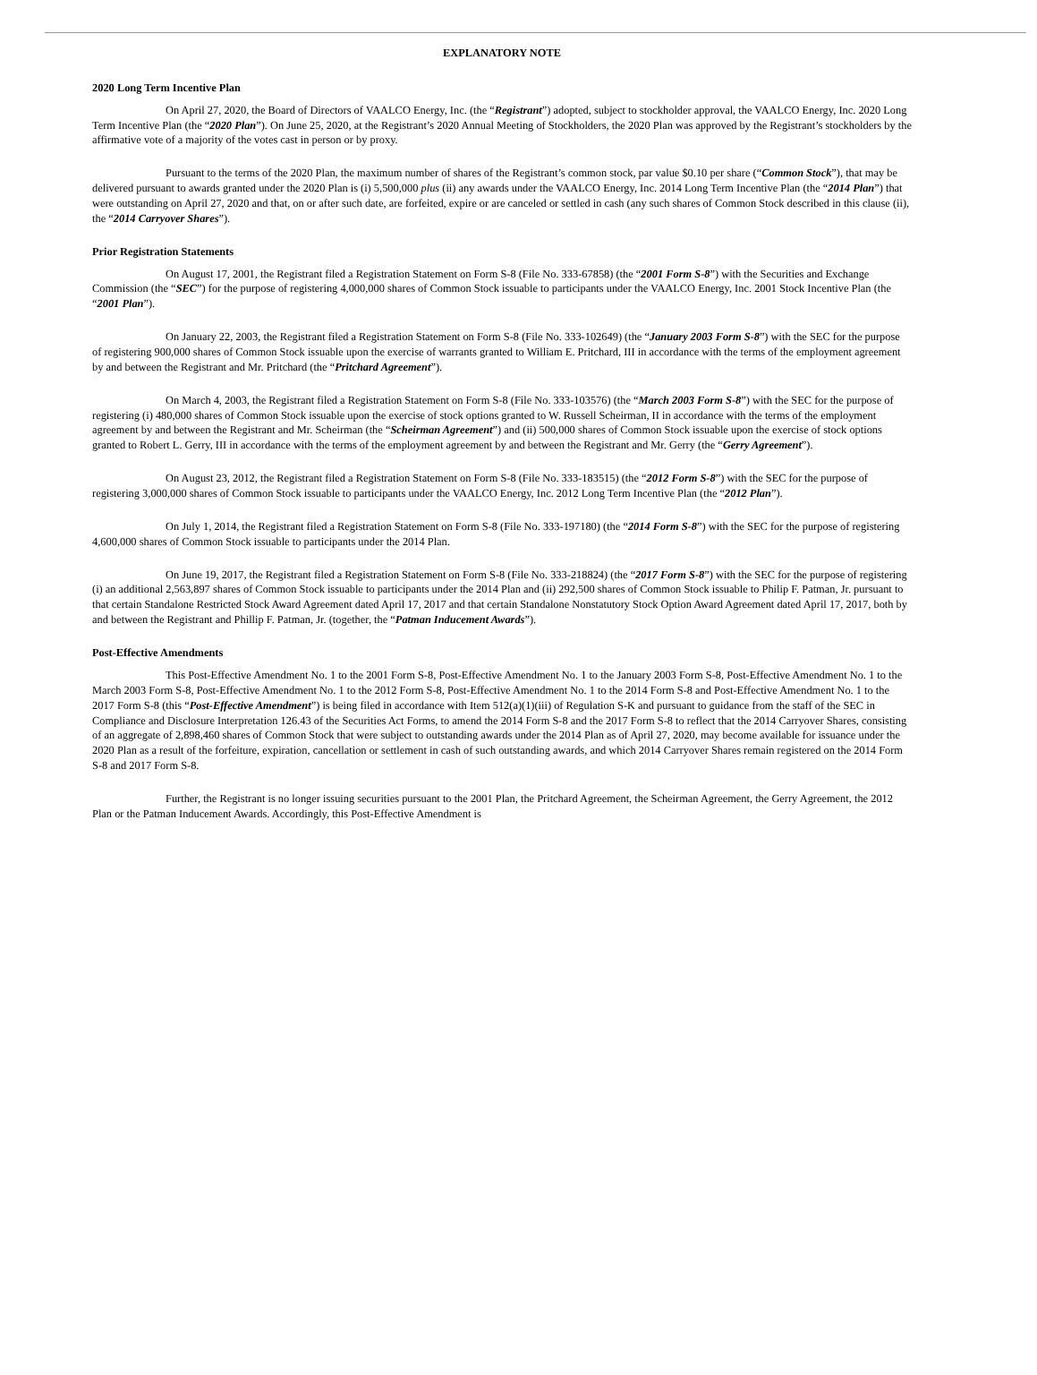EXPLANATORY NOTE
2020 Long Term Incentive Plan
On April 27, 2020, the Board of Directors of VAALCO Energy, Inc. (the “Registrant”) adopted, subject to stockholder approval, the VAALCO Energy, Inc. 2020 Long Term Incentive Plan (the “2020 Plan”). On June 25, 2020, at the Registrant’s 2020 Annual Meeting of Stockholders, the 2020 Plan was approved by the Registrant’s stockholders by the affirmative vote of a majority of the votes cast in person or by proxy.
Pursuant to the terms of the 2020 Plan, the maximum number of shares of the Registrant’s common stock, par value $0.10 per share (“Common Stock”), that may be delivered pursuant to awards granted under the 2020 Plan is (i) 5,500,000 plus (ii) any awards under the VAALCO Energy, Inc. 2014 Long Term Incentive Plan (the “2014 Plan”) that were outstanding on April 27, 2020 and that, on or after such date, are forfeited, expire or are canceled or settled in cash (any such shares of Common Stock described in this clause (ii), the “2014 Carryover Shares”).
Prior Registration Statements
On August 17, 2001, the Registrant filed a Registration Statement on Form S-8 (File No. 333-67858) (the “2001 Form S-8”) with the Securities and Exchange Commission (the “SEC”) for the purpose of registering 4,000,000 shares of Common Stock issuable to participants under the VAALCO Energy, Inc. 2001 Stock Incentive Plan (the “2001 Plan”).
On January 22, 2003, the Registrant filed a Registration Statement on Form S-8 (File No. 333-102649) (the “January 2003 Form S-8”) with the SEC for the purpose of registering 900,000 shares of Common Stock issuable upon the exercise of warrants granted to William E. Pritchard, III in accordance with the terms of the employment agreement by and between the Registrant and Mr. Pritchard (the “Pritchard Agreement”).
On March 4, 2003, the Registrant filed a Registration Statement on Form S-8 (File No. 333-103576) (the “March 2003 Form S-8”) with the SEC for the purpose of registering (i) 480,000 shares of Common Stock issuable upon the exercise of stock options granted to W. Russell Scheirman, II in accordance with the terms of the employment agreement by and between the Registrant and Mr. Scheirman (the “Scheirman Agreement”) and (ii) 500,000 shares of Common Stock issuable upon the exercise of stock options granted to Robert L. Gerry, III in accordance with the terms of the employment agreement by and between the Registrant and Mr. Gerry (the “Gerry Agreement”).
On August 23, 2012, the Registrant filed a Registration Statement on Form S-8 (File No. 333-183515) (the “2012 Form S-8”) with the SEC for the purpose of registering 3,000,000 shares of Common Stock issuable to participants under the VAALCO Energy, Inc. 2012 Long Term Incentive Plan (the “2012 Plan”).
On July 1, 2014, the Registrant filed a Registration Statement on Form S-8 (File No. 333-197180) (the “2014 Form S-8”) with the SEC for the purpose of registering 4,600,000 shares of Common Stock issuable to participants under the 2014 Plan.
On June 19, 2017, the Registrant filed a Registration Statement on Form S-8 (File No. 333-218824) (the “2017 Form S-8”) with the SEC for the purpose of registering (i) an additional 2,563,897 shares of Common Stock issuable to participants under the 2014 Plan and (ii) 292,500 shares of Common Stock issuable to Philip F. Patman, Jr. pursuant to that certain Standalone Restricted Stock Award Agreement dated April 17, 2017 and that certain Standalone Nonstatutory Stock Option Award Agreement dated April 17, 2017, both by and between the Registrant and Phillip F. Patman, Jr. (together, the “Patman Inducement Awards”).
Post-Effective Amendments
This Post-Effective Amendment No. 1 to the 2001 Form S-8, Post-Effective Amendment No. 1 to the January 2003 Form S-8, Post-Effective Amendment No. 1 to the March 2003 Form S-8, Post-Effective Amendment No. 1 to the 2012 Form S-8, Post-Effective Amendment No. 1 to the 2014 Form S-8 and Post-Effective Amendment No. 1 to the 2017 Form S-8 (this “Post-Effective Amendment”) is being filed in accordance with Item 512(a)(1)(iii) of Regulation S-K and pursuant to guidance from the staff of the SEC in Compliance and Disclosure Interpretation 126.43 of the Securities Act Forms, to amend the 2014 Form S-8 and the 2017 Form S-8 to reflect that the 2014 Carryover Shares, consisting of an aggregate of 2,898,460 shares of Common Stock that were subject to outstanding awards under the 2014 Plan as of April 27, 2020, may become available for issuance under the 2020 Plan as a result of the forfeiture, expiration, cancellation or settlement in cash of such outstanding awards, and which 2014 Carryover Shares remain registered on the 2014 Form S-8 and 2017 Form S-8.
Further, the Registrant is no longer issuing securities pursuant to the 2001 Plan, the Pritchard Agreement, the Scheirman Agreement, the Gerry Agreement, the 2012 Plan or the Patman Inducement Awards. Accordingly, this Post-Effective Amendment is